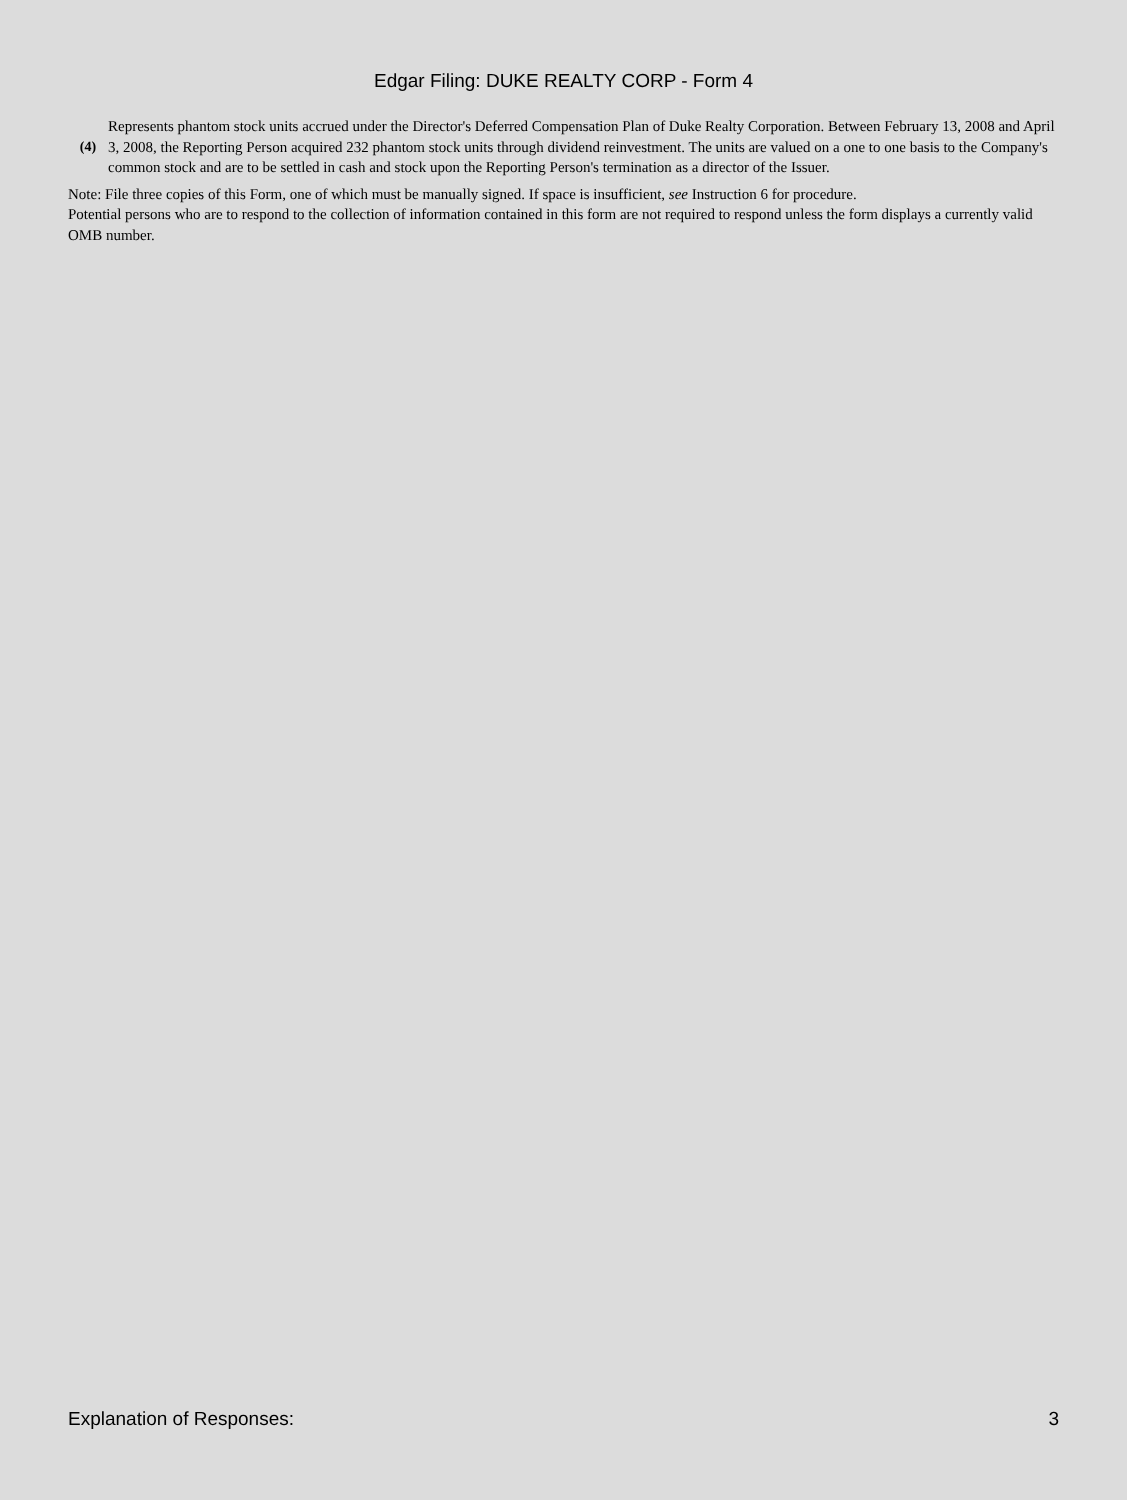Edgar Filing: DUKE REALTY CORP - Form 4
| (4) | Represents phantom stock units accrued under the Director's Deferred Compensation Plan of Duke Realty Corporation. Between February 13, 2008 and April 3, 2008, the Reporting Person acquired 232 phantom stock units through dividend reinvestment. The units are valued on a one to one basis to the Company's common stock and are to be settled in cash and stock upon the Reporting Person's termination as a director of the Issuer. |
Note: File three copies of this Form, one of which must be manually signed. If space is insufficient, see Instruction 6 for procedure.
Potential persons who are to respond to the collection of information contained in this form are not required to respond unless the form displays a currently valid OMB number.
Explanation of Responses: 3